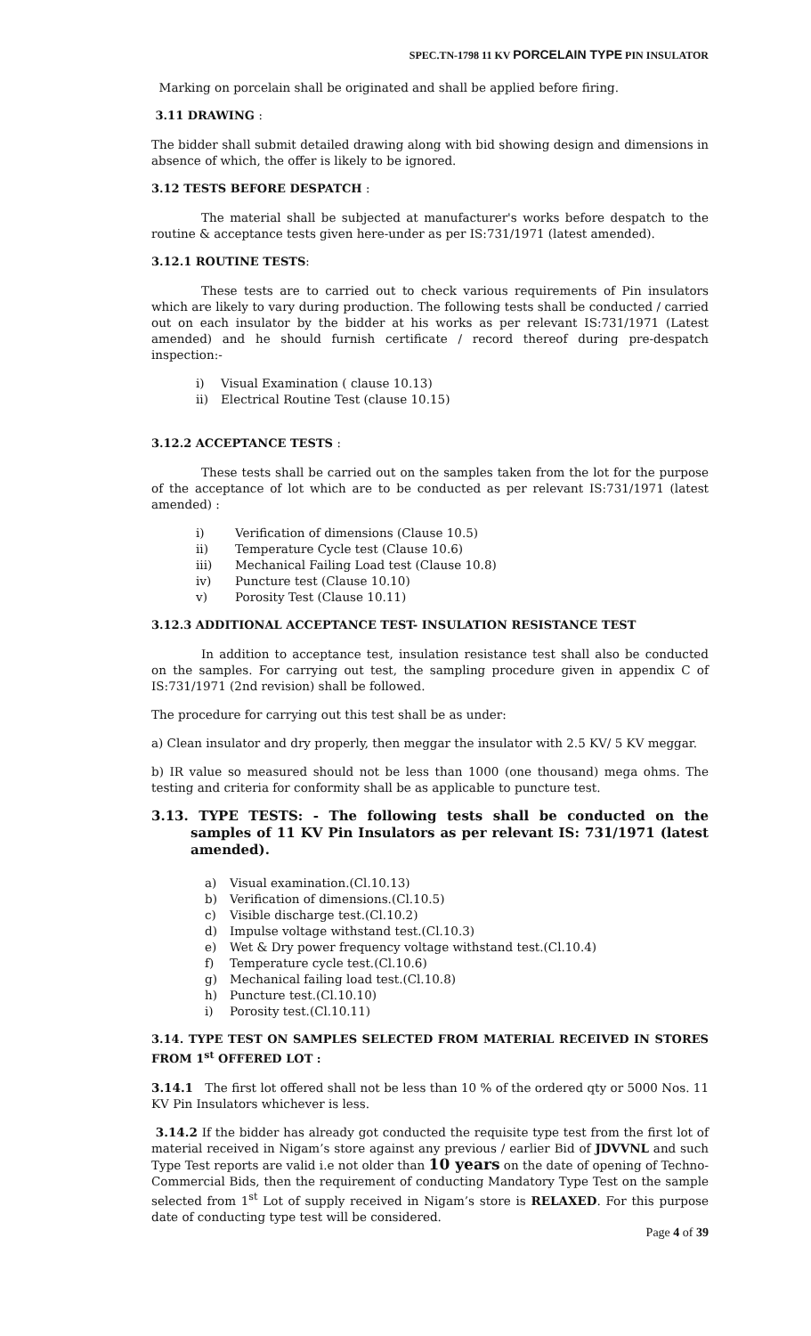SPEC.TN-1798 11 KV PORCELAIN TYPE PIN INSULATOR
Marking on porcelain shall be originated and shall be applied before firing.
3.11 DRAWING :
The bidder shall submit detailed drawing along with bid showing design and dimensions in absence of which, the offer is likely to be ignored.
3.12 TESTS BEFORE DESPATCH :
The material shall be subjected at manufacturer's works before despatch to the routine & acceptance tests given here-under as per IS:731/1971 (latest amended).
3.12.1 ROUTINE TESTS:
These tests are to carried out to check various requirements of Pin insulators which are likely to vary during production. The following tests shall be conducted / carried out on each insulator by the bidder at his works as per relevant IS:731/1971 (Latest amended) and he should furnish certificate / record thereof during pre-despatch inspection:-
i) Visual Examination ( clause 10.13)
ii) Electrical Routine Test (clause 10.15)
3.12.2 ACCEPTANCE TESTS :
These tests shall be carried out on the samples taken from the lot for the purpose of the acceptance of lot which are to be conducted as per relevant IS:731/1971 (latest amended) :
i) Verification of dimensions (Clause 10.5)
ii) Temperature Cycle test (Clause 10.6)
iii) Mechanical Failing Load test (Clause 10.8)
iv) Puncture test (Clause 10.10)
v) Porosity Test (Clause 10.11)
3.12.3 ADDITIONAL ACCEPTANCE TEST- INSULATION RESISTANCE TEST
In addition to acceptance test, insulation resistance test shall also be conducted on the samples. For carrying out test, the sampling procedure given in appendix C of IS:731/1971 (2nd revision) shall be followed.
The procedure for carrying out this test shall be as under:
a) Clean insulator and dry properly, then meggar the insulator with 2.5 KV/ 5 KV meggar.
b) IR value so measured should not be less than 1000 (one thousand) mega ohms. The testing and criteria for conformity shall be as applicable to puncture test.
3.13. TYPE TESTS: - The following tests shall be conducted on the samples of 11 KV Pin Insulators as per relevant IS: 731/1971 (latest amended).
a) Visual examination.(Cl.10.13)
b) Verification of dimensions.(Cl.10.5)
c) Visible discharge test.(Cl.10.2)
d) Impulse voltage withstand test.(Cl.10.3)
e) Wet & Dry power frequency voltage withstand test.(Cl.10.4)
f) Temperature cycle test.(Cl.10.6)
g) Mechanical failing load test.(Cl.10.8)
h) Puncture test.(Cl.10.10)
i) Porosity test.(Cl.10.11)
3.14. TYPE TEST ON SAMPLES SELECTED FROM MATERIAL RECEIVED IN STORES FROM 1<sup>st</sup> OFFERED LOT :
3.14.1 The first lot offered shall not be less than 10 % of the ordered qty or 5000 Nos. 11 KV Pin Insulators whichever is less.
3.14.2 If the bidder has already got conducted the requisite type test from the first lot of material received in Nigam’s store against any previous / earlier Bid of JDVVNL and such Type Test reports are valid i.e not older than 10 years on the date of opening of Techno-Commercial Bids, then the requirement of conducting Mandatory Type Test on the sample selected from 1<sup>st</sup> Lot of supply received in Nigam’s store is RELAXED. For this purpose date of conducting type test will be considered.
Page 4 of 39